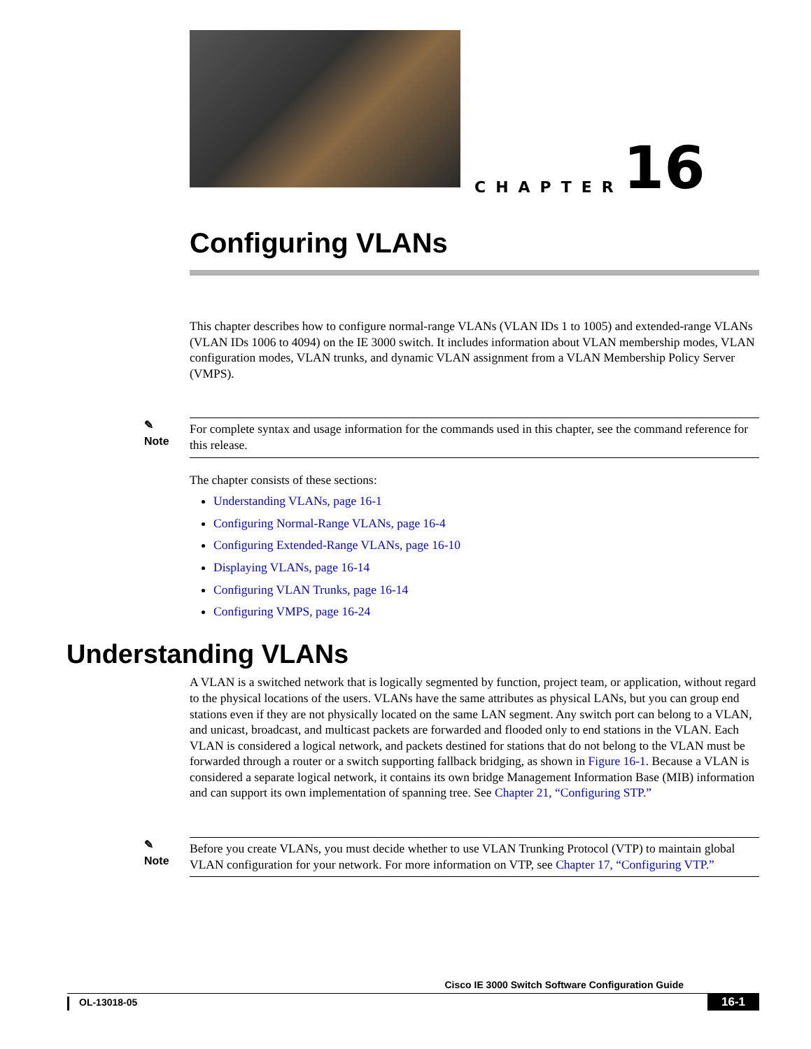CHAPTER 16
Configuring VLANs
This chapter describes how to configure normal-range VLANs (VLAN IDs 1 to 1005) and extended-range VLANs (VLAN IDs 1006 to 4094) on the IE 3000 switch. It includes information about VLAN membership modes, VLAN configuration modes, VLAN trunks, and dynamic VLAN assignment from a VLAN Membership Policy Server (VMPS).
✎
Note
For complete syntax and usage information for the commands used in this chapter, see the command reference for this release.
The chapter consists of these sections:
Understanding VLANs, page 16-1
Configuring Normal-Range VLANs, page 16-4
Configuring Extended-Range VLANs, page 16-10
Displaying VLANs, page 16-14
Configuring VLAN Trunks, page 16-14
Configuring VMPS, page 16-24
Understanding VLANs
A VLAN is a switched network that is logically segmented by function, project team, or application, without regard to the physical locations of the users. VLANs have the same attributes as physical LANs, but you can group end stations even if they are not physically located on the same LAN segment. Any switch port can belong to a VLAN, and unicast, broadcast, and multicast packets are forwarded and flooded only to end stations in the VLAN. Each VLAN is considered a logical network, and packets destined for stations that do not belong to the VLAN must be forwarded through a router or a switch supporting fallback bridging, as shown in Figure 16-1. Because a VLAN is considered a separate logical network, it contains its own bridge Management Information Base (MIB) information and can support its own implementation of spanning tree. See Chapter 21, “Configuring STP.”
✎
Note
Before you create VLANs, you must decide whether to use VLAN Trunking Protocol (VTP) to maintain global VLAN configuration for your network. For more information on VTP, see Chapter 17, “Configuring VTP.”
Cisco IE 3000 Switch Software Configuration Guide
OL-13018-05 16-1